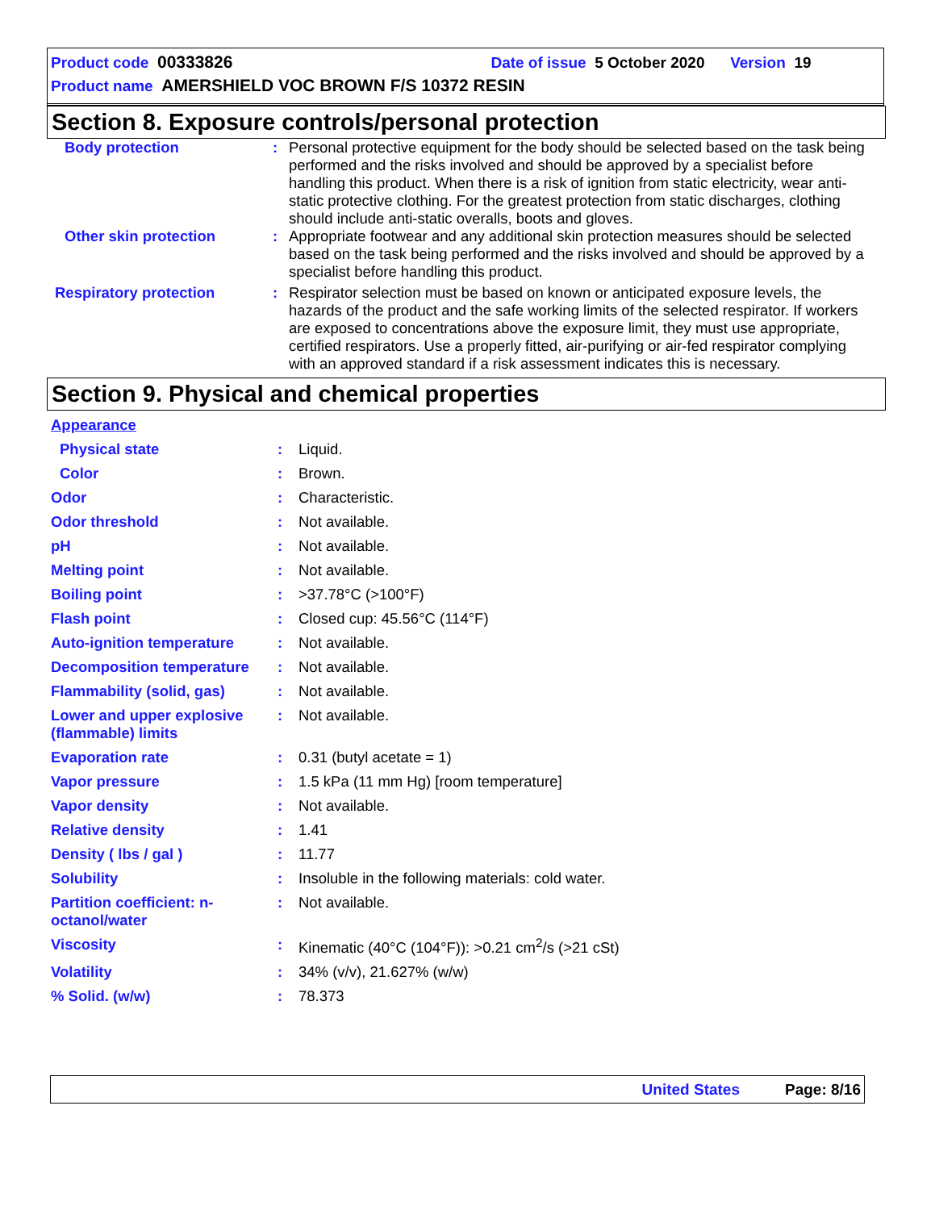Product code 00333826 Date of issue 5 October 2020 Version 19
Product name AMERSHIELD VOC BROWN F/S 10372 RESIN
Section 8. Exposure controls/personal protection
| Body protection | : | Personal protective equipment for the body should be selected based on the task being performed and the risks involved and should be approved by a specialist before handling this product. When there is a risk of ignition from static electricity, wear anti-static protective clothing. For the greatest protection from static discharges, clothing should include anti-static overalls, boots and gloves. |
| Other skin protection | : | Appropriate footwear and any additional skin protection measures should be selected based on the task being performed and the risks involved and should be approved by a specialist before handling this product. |
| Respiratory protection | : | Respirator selection must be based on known or anticipated exposure levels, the hazards of the product and the safe working limits of the selected respirator. If workers are exposed to concentrations above the exposure limit, they must use appropriate, certified respirators. Use a properly fitted, air-purifying or air-fed respirator complying with an approved standard if a risk assessment indicates this is necessary. |
Section 9. Physical and chemical properties
| Appearance | | |
| Physical state | : | Liquid. |
| Color | : | Brown. |
| Odor | : | Characteristic. |
| Odor threshold | : | Not available. |
| pH | : | Not available. |
| Melting point | : | Not available. |
| Boiling point | : | >37.78°C (>100°F) |
| Flash point | : | Closed cup: 45.56°C (114°F) |
| Auto-ignition temperature | : | Not available. |
| Decomposition temperature | : | Not available. |
| Flammability (solid, gas) | : | Not available. |
| Lower and upper explosive (flammable) limits | : | Not available. |
| Evaporation rate | : | 0.31 (butyl acetate = 1) |
| Vapor pressure | : | 1.5 kPa (11 mm Hg) [room temperature] |
| Vapor density | : | Not available. |
| Relative density | : | 1.41 |
| Density ( lbs / gal ) | : | 11.77 |
| Solubility | : | Insoluble in the following materials: cold water. |
| Partition coefficient: n-octanol/water | : | Not available. |
| Viscosity | : | Kinematic (40°C (104°F)): >0.21 cm<sup>2</sup>/s (>21 cSt) |
| Volatility | : | 34% (v/v), 21.627% (w/w) |
| % Solid. (w/w) | : | 78.373 |
United States Page: 8/16